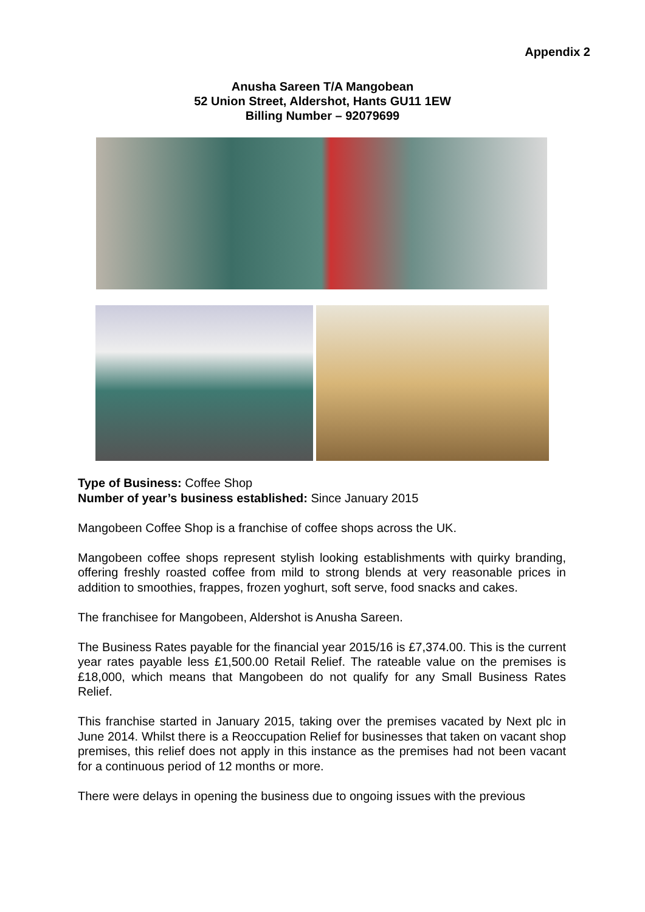Appendix 2
Anusha Sareen T/A Mangobean
52 Union Street, Aldershot, Hants GU11 1EW
Billing Number – 92079699
Type of Business: Coffee Shop
Number of year’s business established: Since January 2015
Mangobeen Coffee Shop is a franchise of coffee shops across the UK.
Mangobeen coffee shops represent stylish looking establishments with quirky branding, offering freshly roasted coffee from mild to strong blends at very reasonable prices in addition to smoothies, frappes, frozen yoghurt, soft serve, food snacks and cakes.
The franchisee for Mangobeen, Aldershot is Anusha Sareen.
The Business Rates payable for the financial year 2015/16 is £7,374.00. This is the current year rates payable less £1,500.00 Retail Relief. The rateable value on the premises is £18,000, which means that Mangobeen do not qualify for any Small Business Rates Relief.
This franchise started in January 2015, taking over the premises vacated by Next plc in June 2014. Whilst there is a Reoccupation Relief for businesses that taken on vacant shop premises, this relief does not apply in this instance as the premises had not been vacant for a continuous period of 12 months or more.
There were delays in opening the business due to ongoing issues with the previous